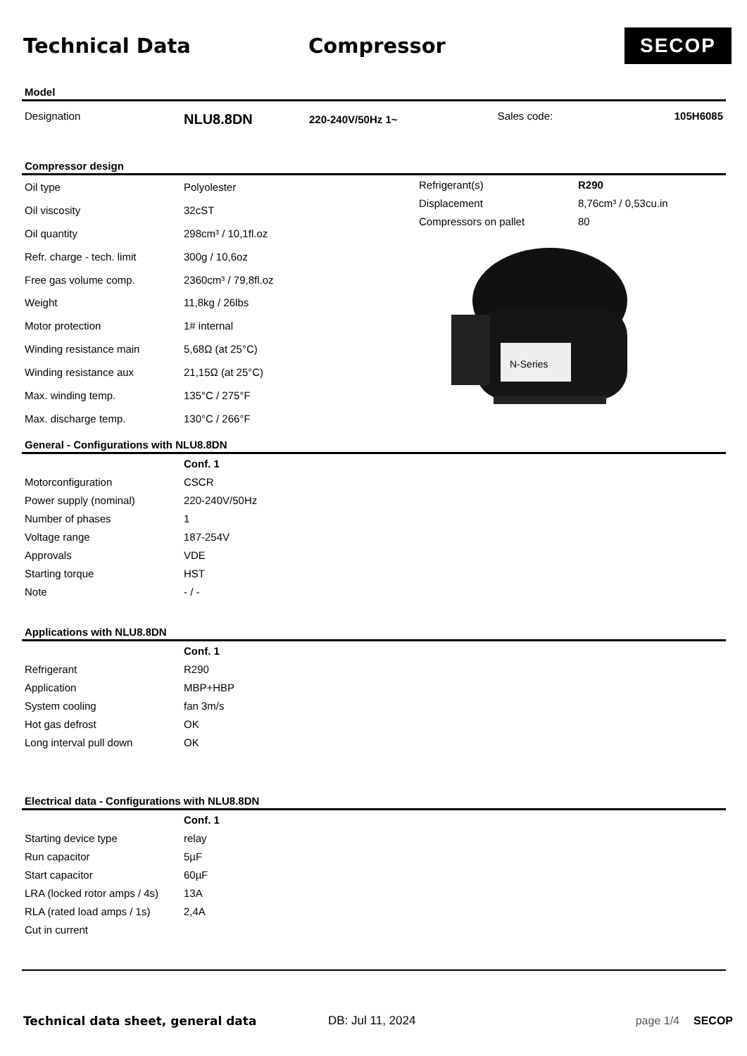Technical Data Compressor
SECOP
Model
| Designation | NLU8.8DN | 220-240V/50Hz 1~ | Sales code: | 105H6085 |
Compressor design
| Oil type | Polyolester |
| Oil viscosity | 32cST |
| Oil quantity | 298cm³ / 10,1fl.oz |
| Refr. charge - tech. limit | 300g / 10,6oz |
| Free gas volume comp. | 2360cm³ / 79,8fl.oz |
| Weight | 11,8kg / 26lbs |
| Motor protection | 1# internal |
| Winding resistance main | 5,68Ω (at 25°C) |
| Winding resistance aux | 21,15Ω (at 25°C) |
| Max. winding temp. | 135°C / 275°F |
| Max. discharge temp. | 130°C / 266°F |
| Refrigerant(s) | R290 |
| Displacement | 8,76cm³ / 0,53cu.in |
| Compressors on pallet | 80 |
N-Series
General - Configurations with NLU8.8DN
| | Conf. 1 |
| Motorconfiguration | CSCR |
| Power supply (nominal) | 220-240V/50Hz |
| Number of phases | 1 |
| Voltage range | 187-254V |
| Approvals | VDE |
| Starting torque | HST |
| Note | - / - |
Applications with NLU8.8DN
| | Conf. 1 |
| Refrigerant | R290 |
| Application | MBP+HBP |
| System cooling | fan 3m/s |
| Hot gas defrost | OK |
| Long interval pull down | OK |
Electrical data - Configurations with NLU8.8DN
| | Conf. 1 |
| Starting device type | relay |
| Run capacitor | 5µF |
| Start capacitor | 60µF |
| LRA (locked rotor amps / 4s) | 13A |
| RLA (rated load amps / 1s) | 2,4A |
| Cut in current | |
Technical data sheet, general data DB: Jul 11, 2024 page 1/4 SECOP